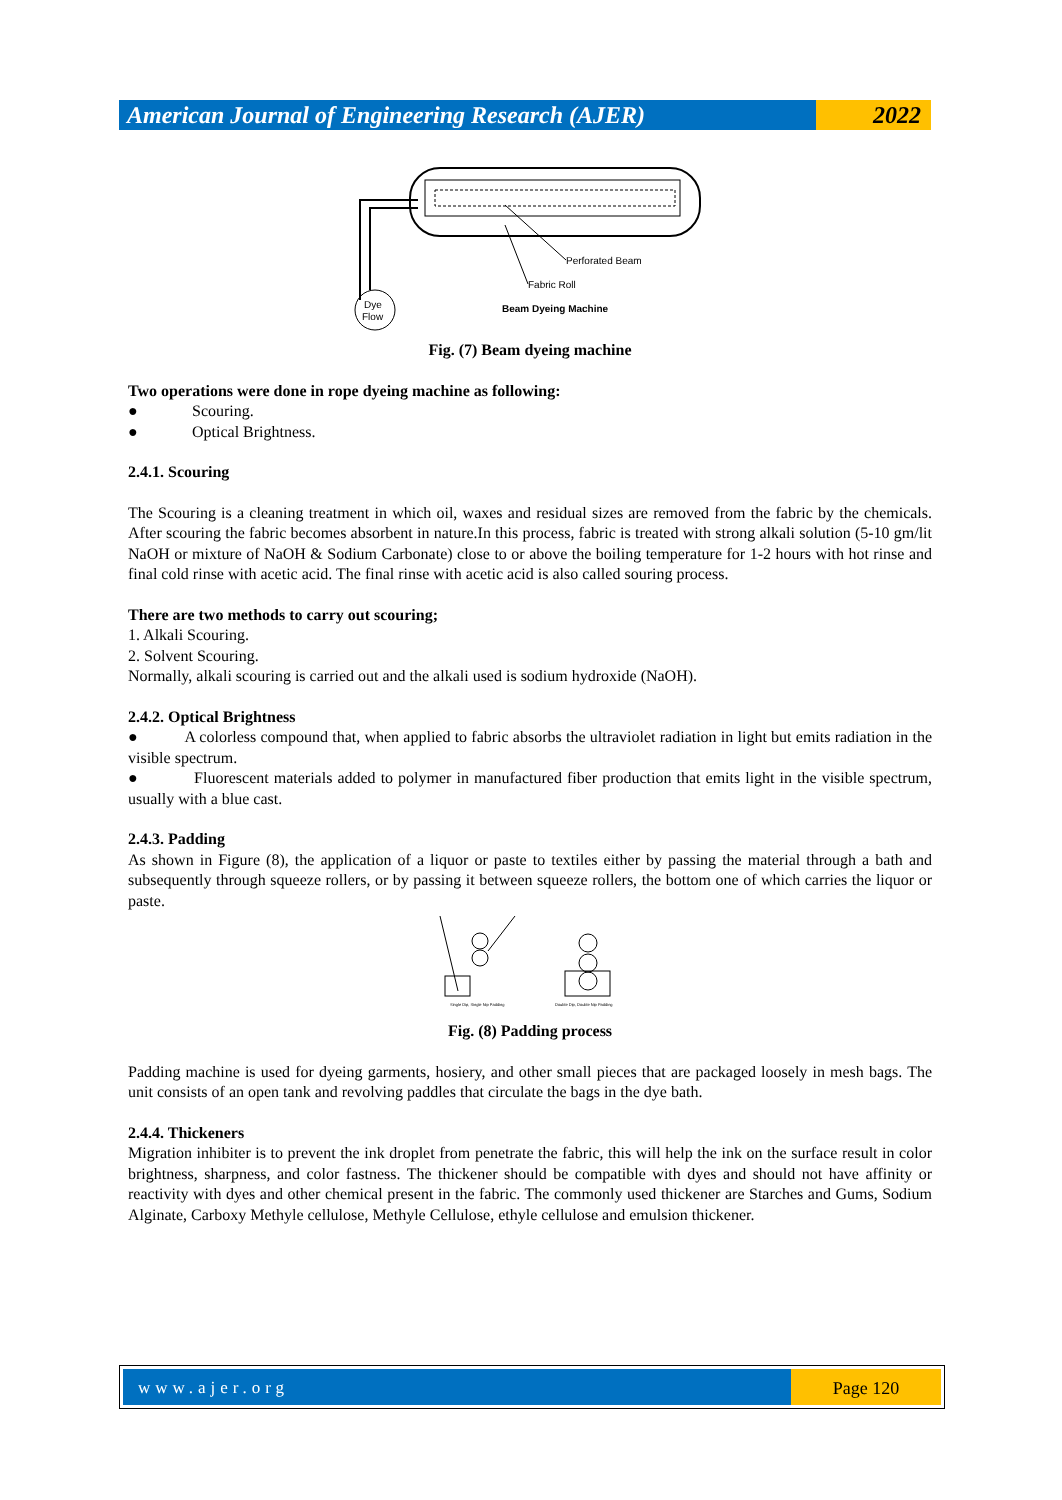American Journal of Engineering Research (AJER)
2022
Dye
Flow
Perforated Beam
Fabric Roll
Beam Dyeing Machine
Fig. (7) Beam dyeing machine
Two operations were done in rope dyeing machine as following:
● Scouring.
● Optical Brightness.
2.4.1. Scouring
The Scouring is a cleaning treatment in which oil, waxes and residual sizes are removed from the fabric by the chemicals. After scouring the fabric becomes absorbent in nature.In this process, fabric is treated with strong alkali solution (5-10 gm/lit NaOH or mixture of NaOH & Sodium Carbonate) close to or above the boiling temperature for 1-2 hours with hot rinse and final cold rinse with acetic acid. The final rinse with acetic acid is also called souring process.
There are two methods to carry out scouring;
1. Alkali Scouring.
2. Solvent Scouring.
Normally, alkali scouring is carried out and the alkali used is sodium hydroxide (NaOH).
2.4.2. Optical Brightness
● A colorless compound that, when applied to fabric absorbs the ultraviolet radiation in light but emits radiation in the visible spectrum.
● Fluorescent materials added to polymer in manufactured fiber production that emits light in the visible spectrum, usually with a blue cast.
2.4.3. Padding
As shown in Figure (8), the application of a liquor or paste to textiles either by passing the material through a bath and subsequently through squeeze rollers, or by passing it between squeeze rollers, the bottom one of which carries the liquor or paste.
Single Dip, Single Nip Padding
Double Dip, Double Nip Padding
Fig. (8) Padding process
Padding machine is used for dyeing garments, hosiery, and other small pieces that are packaged loosely in mesh bags. The unit consists of an open tank and revolving paddles that circulate the bags in the dye bath.
2.4.4. Thickeners
Migration inhibiter is to prevent the ink droplet from penetrate the fabric, this will help the ink on the surface result in color brightness, sharpness, and color fastness. The thickener should be compatible with dyes and should not have affinity or reactivity with dyes and other chemical present in the fabric. The commonly used thickener are Starches and Gums, Sodium Alginate, Carboxy Methyle cellulose, Methyle Cellulose, ethyle cellulose and emulsion thickener.
www.ajer.org Page 120